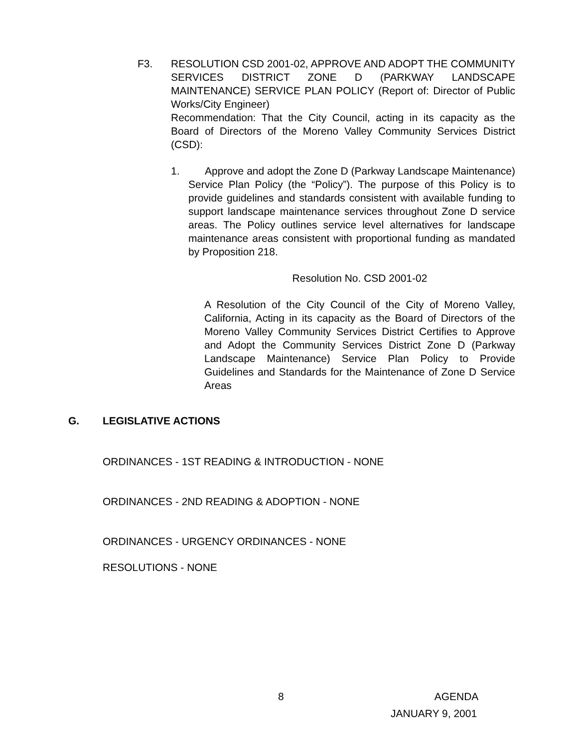F3. RESOLUTION CSD 2001-02, APPROVE AND ADOPT THE COMMUNITY SERVICES DISTRICT ZONE D (PARKWAY LANDSCAPE MAINTENANCE) SERVICE PLAN POLICY (Report of: Director of Public Works/City Engineer)
Recommendation: That the City Council, acting in its capacity as the Board of Directors of the Moreno Valley Community Services District (CSD):
1.
Approve and adopt the Zone D (Parkway Landscape Maintenance) Service Plan Policy (the “Policy”). The purpose of this Policy is to provide guidelines and standards consistent with available funding to support landscape maintenance services throughout Zone D service areas. The Policy outlines service level alternatives for landscape maintenance areas consistent with proportional funding as mandated by Proposition 218.
Resolution No. CSD 2001-02
A Resolution of the City Council of the City of Moreno Valley, California, Acting in its capacity as the Board of Directors of the Moreno Valley Community Services District Certifies to Approve and Adopt the Community Services District Zone D (Parkway Landscape Maintenance) Service Plan Policy to Provide Guidelines and Standards for the Maintenance of Zone D Service Areas
G. LEGISLATIVE ACTIONS
ORDINANCES - 1ST READING & INTRODUCTION - NONE
ORDINANCES - 2ND READING & ADOPTION - NONE
ORDINANCES - URGENCY ORDINANCES - NONE
RESOLUTIONS - NONE
8 AGENDA
JANUARY 9, 2001